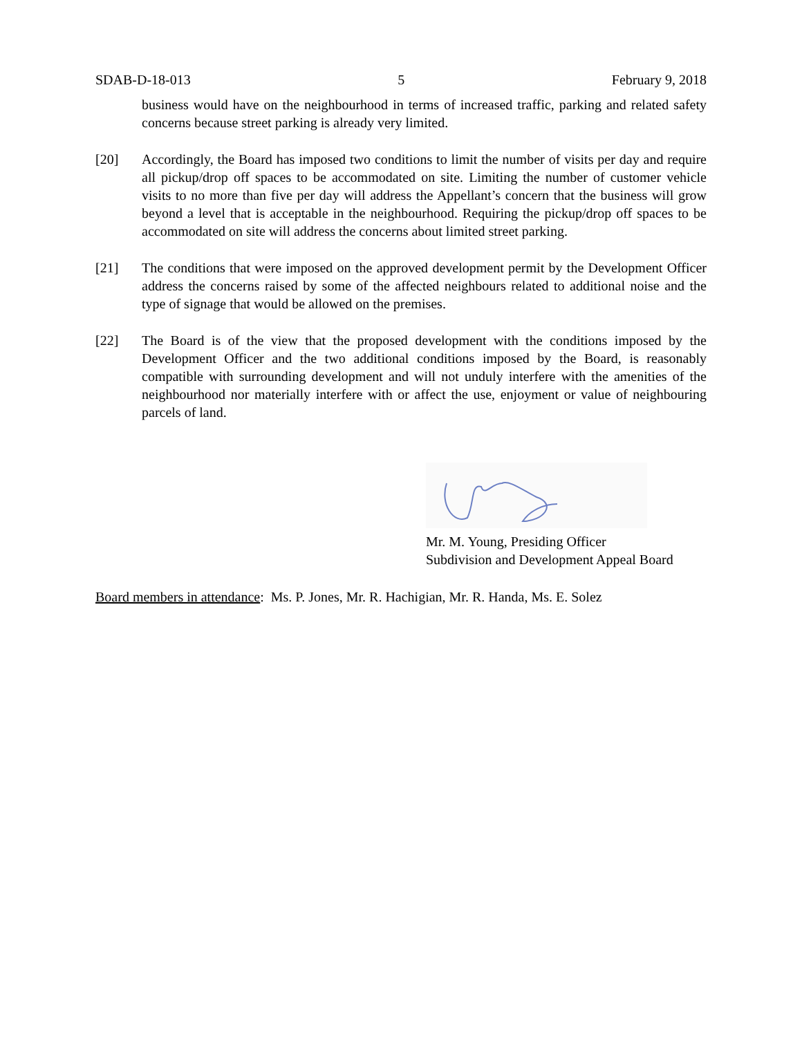SDAB-D-18-013 5 February 9, 2018
business would have on the neighbourhood in terms of increased traffic, parking and related safety concerns because street parking is already very limited.
[20] Accordingly, the Board has imposed two conditions to limit the number of visits per day and require all pickup/drop off spaces to be accommodated on site. Limiting the number of customer vehicle visits to no more than five per day will address the Appellant’s concern that the business will grow beyond a level that is acceptable in the neighbourhood. Requiring the pickup/drop off spaces to be accommodated on site will address the concerns about limited street parking.
[21] The conditions that were imposed on the approved development permit by the Development Officer address the concerns raised by some of the affected neighbours related to additional noise and the type of signage that would be allowed on the premises.
[22] The Board is of the view that the proposed development with the conditions imposed by the Development Officer and the two additional conditions imposed by the Board, is reasonably compatible with surrounding development and will not unduly interfere with the amenities of the neighbourhood nor materially interfere with or affect the use, enjoyment or value of neighbouring parcels of land.
Mr. M. Young, Presiding Officer
Subdivision and Development Appeal Board
Board members in attendance: Ms. P. Jones, Mr. R. Hachigian, Mr. R. Handa, Ms. E. Solez